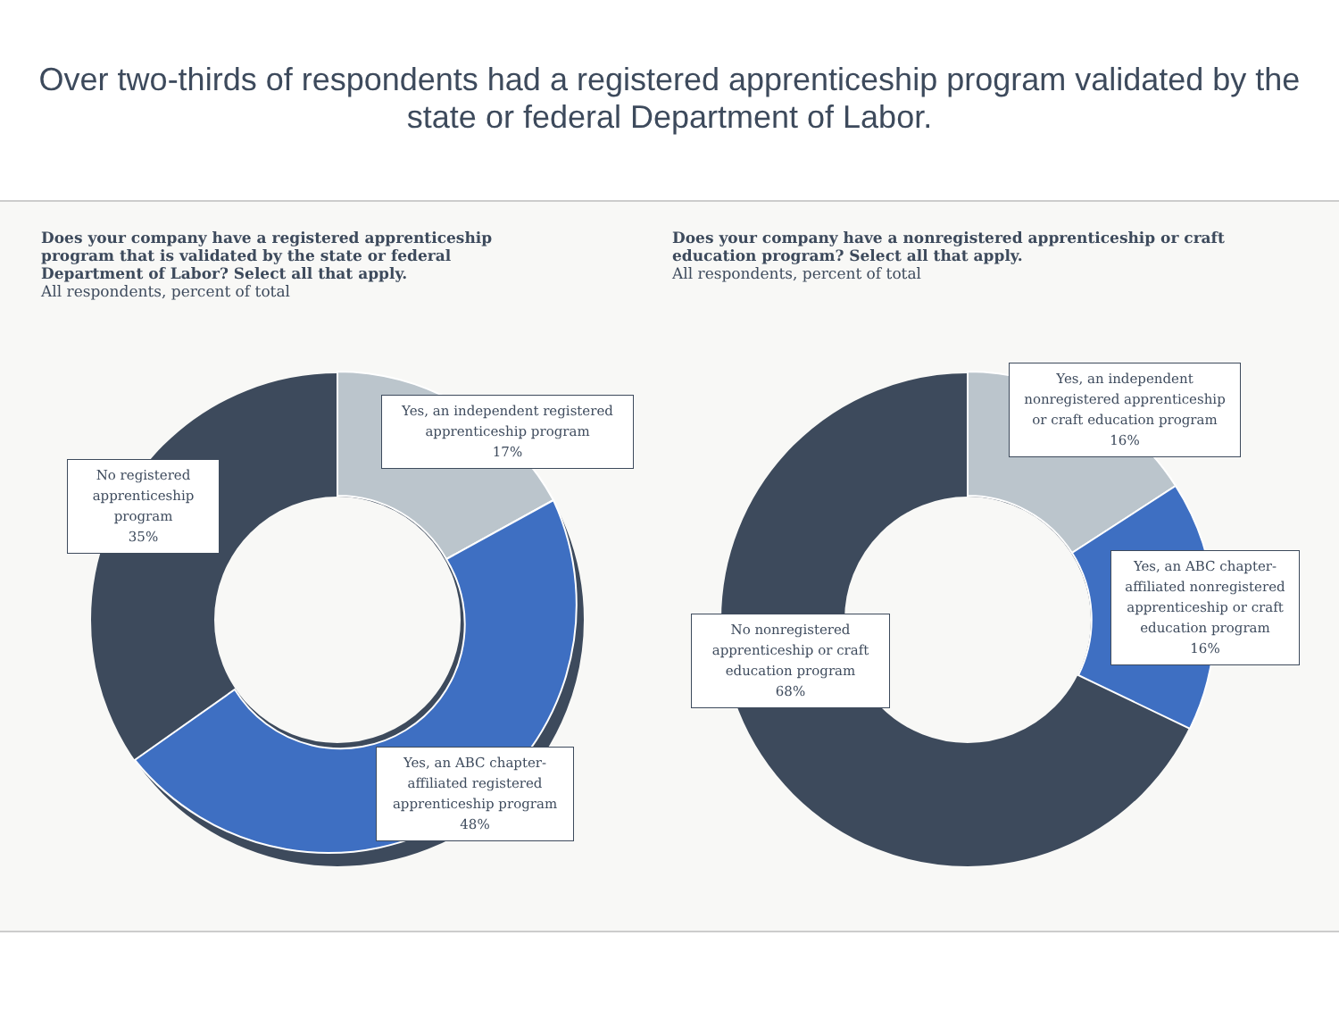Over two-thirds of respondents had a registered apprenticeship program validated by the state or federal Department of Labor.
Does your company have a registered apprenticeship program that is validated by the state or federal Department of Labor? Select all that apply.
All respondents, percent of total
Yes, an independent registered apprenticeship program
17%
No registered apprenticeship program
35%
Yes, an ABC chapter-affiliated registered apprenticeship program
48%
Does your company have a nonregistered apprenticeship or craft education program? Select all that apply.
All respondents, percent of total
Yes, an independent nonregistered apprenticeship or craft education program
16%
Yes, an ABC chapter-affiliated nonregistered apprenticeship or craft education program
16%
No nonregistered apprenticeship or craft education program
68%